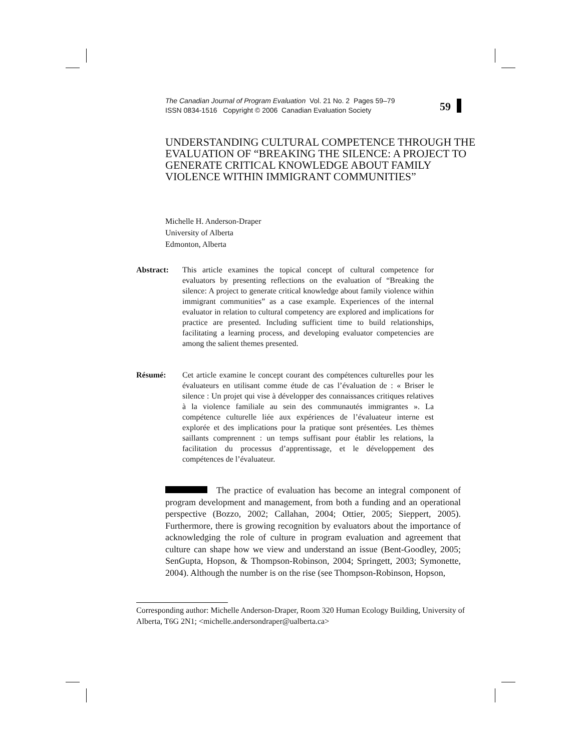The Canadian Journal of Program Evaluation Vol. 21 No. 2 Pages 59–79
ISSN 0834-1516 Copyright © 2006 Canadian Evaluation Society
59
UNDERSTANDING CULTURAL COMPETENCE THROUGH THE EVALUATION OF “BREAKING THE SILENCE: A PROJECT TO GENERATE CRITICAL KNOWLEDGE ABOUT FAMILY VIOLENCE WITHIN IMMIGRANT COMMUNITIES”
Michelle H. Anderson-Draper
University of Alberta
Edmonton, Alberta
Abstract: This article examines the topical concept of cultural competence for evaluators by presenting reflections on the evaluation of “Breaking the silence: A project to generate critical knowledge about family violence within immigrant communities” as a case example. Experiences of the internal evaluator in relation to cultural competency are explored and implications for practice are presented. Including sufficient time to build relationships, facilitating a learning process, and developing evaluator competencies are among the salient themes presented.
Résumé: Cet article examine le concept courant des compétences culturelles pour les évaluateurs en utilisant comme étude de cas l’évaluation de : « Briser le silence : Un projet qui vise à développer des connaissances critiques relatives à la violence familiale au sein des communautés immigrantes ». La compétence culturelle liée aux expériences de l’évaluateur interne est explorée et des implications pour la pratique sont présentées. Les thèmes saillants comprennent : un temps suffisant pour établir les relations, la facilitation du processus d’apprentissage, et le développement des compétences de l’évaluateur.
The practice of evaluation has become an integral component of program development and management, from both a funding and an operational perspective (Bozzo, 2002; Callahan, 2004; Ottier, 2005; Sieppert, 2005). Furthermore, there is growing recognition by evaluators about the importance of acknowledging the role of culture in program evaluation and agreement that culture can shape how we view and understand an issue (Bent-Goodley, 2005; SenGupta, Hopson, & Thompson-Robinson, 2004; Springett, 2003; Symonette, 2004). Although the number is on the rise (see Thompson-Robinson, Hopson,
Corresponding author: Michelle Anderson-Draper, Room 320 Human Ecology Building, University of Alberta, T6G 2N1; <michelle.andersondraper@ualberta.ca>